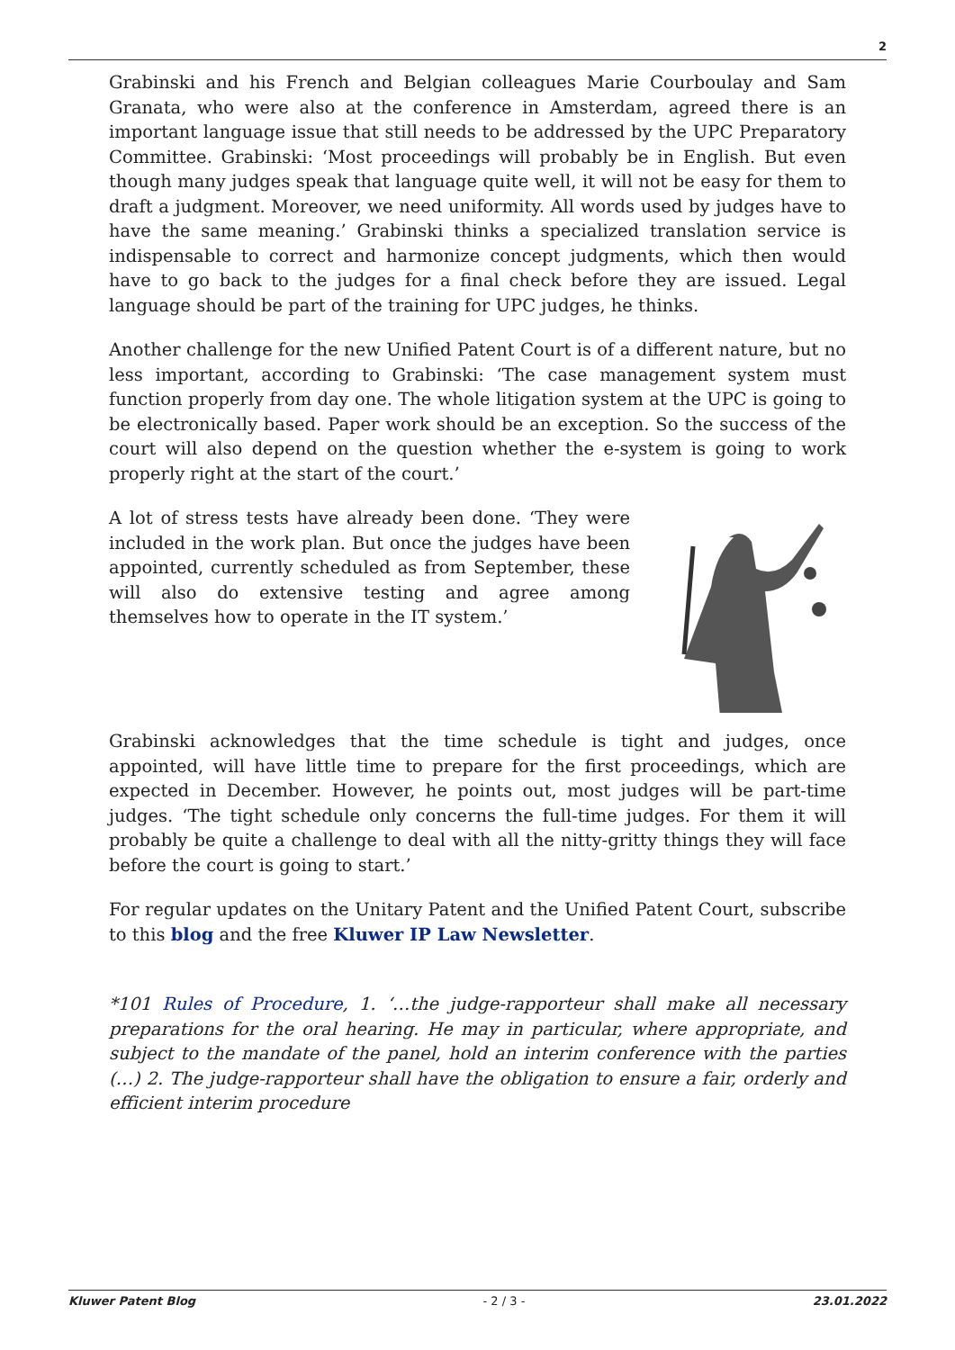2
Grabinski and his French and Belgian colleagues Marie Courboulay and Sam Granata, who were also at the conference in Amsterdam, agreed there is an important language issue that still needs to be addressed by the UPC Preparatory Committee. Grabinski: ‘Most proceedings will probably be in English. But even though many judges speak that language quite well, it will not be easy for them to draft a judgment. Moreover, we need uniformity. All words used by judges have to have the same meaning.’ Grabinski thinks a specialized translation service is indispensable to correct and harmonize concept judgments, which then would have to go back to the judges for a final check before they are issued. Legal language should be part of the training for UPC judges, he thinks.
Another challenge for the new Unified Patent Court is of a different nature, but no less important, according to Grabinski: ‘The case management system must function properly from day one. The whole litigation system at the UPC is going to be electronically based. Paper work should be an exception. So the success of the court will also depend on the question whether the e-system is going to work properly right at the start of the court.’
A lot of stress tests have already been done. ‘They were included in the work plan. But once the judges have been appointed, currently scheduled as from September, these will also do extensive testing and agree among themselves how to operate in the IT system.’
Grabinski acknowledges that the time schedule is tight and judges, once appointed, will have little time to prepare for the first proceedings, which are expected in December. However, he points out, most judges will be part-time judges. ‘The tight schedule only concerns the full-time judges. For them it will probably be quite a challenge to deal with all the nitty-gritty things they will face before the court is going to start.’
For regular updates on the Unitary Patent and the Unified Patent Court, subscribe to this blog and the free Kluwer IP Law Newsletter.
*101 Rules of Procedure, 1. ‘…the judge-rapporteur shall make all necessary preparations for the oral hearing. He may in particular, where appropriate, and subject to the mandate of the panel, hold an interim conference with the parties (…) 2. The judge-rapporteur shall have the obligation to ensure a fair, orderly and efficient interim procedure
Kluwer Patent Blog - 2 / 3 - 23.01.2022